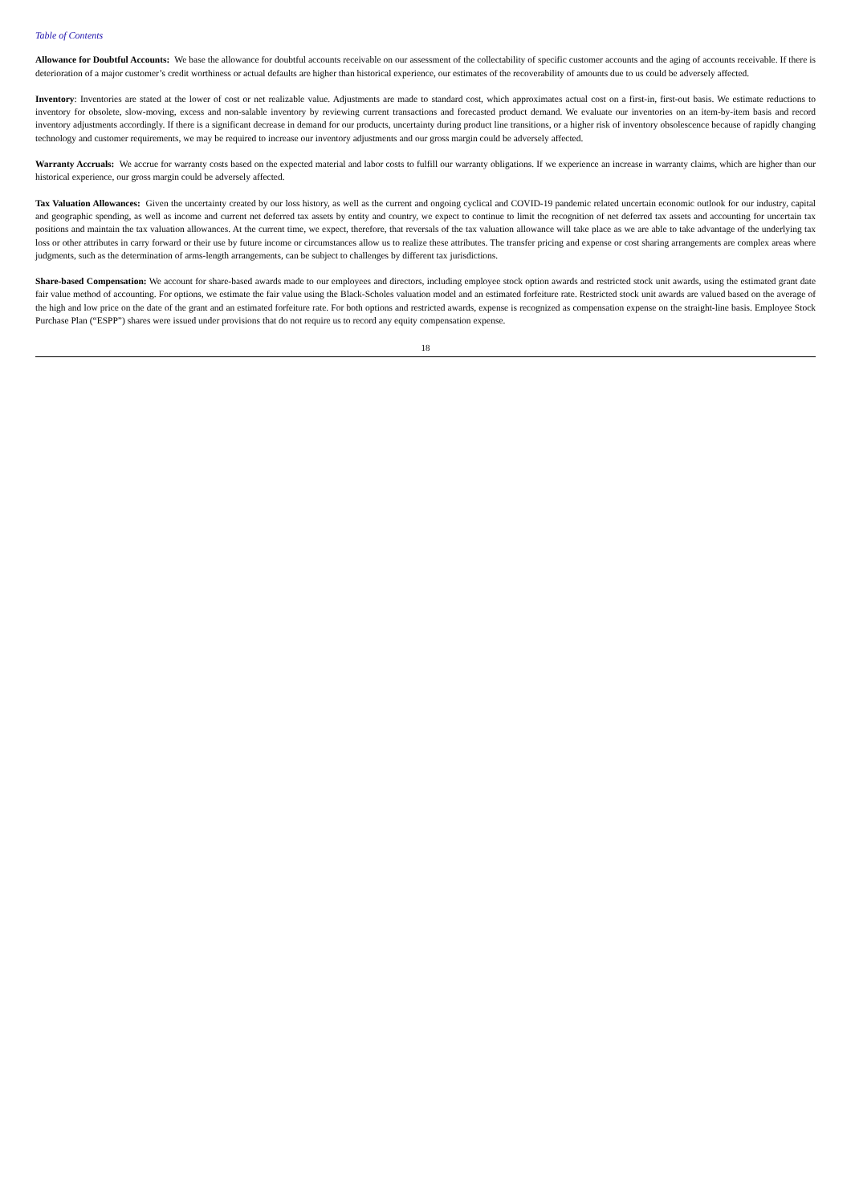Table of Contents
Allowance for Doubtful Accounts: We base the allowance for doubtful accounts receivable on our assessment of the collectability of specific customer accounts and the aging of accounts receivable. If there is deterioration of a major customer’s credit worthiness or actual defaults are higher than historical experience, our estimates of the recoverability of amounts due to us could be adversely affected.
Inventory: Inventories are stated at the lower of cost or net realizable value. Adjustments are made to standard cost, which approximates actual cost on a first-in, first-out basis. We estimate reductions to inventory for obsolete, slow-moving, excess and non-salable inventory by reviewing current transactions and forecasted product demand. We evaluate our inventories on an item-by-item basis and record inventory adjustments accordingly. If there is a significant decrease in demand for our products, uncertainty during product line transitions, or a higher risk of inventory obsolescence because of rapidly changing technology and customer requirements, we may be required to increase our inventory adjustments and our gross margin could be adversely affected.
Warranty Accruals: We accrue for warranty costs based on the expected material and labor costs to fulfill our warranty obligations. If we experience an increase in warranty claims, which are higher than our historical experience, our gross margin could be adversely affected.
Tax Valuation Allowances: Given the uncertainty created by our loss history, as well as the current and ongoing cyclical and COVID-19 pandemic related uncertain economic outlook for our industry, capital and geographic spending, as well as income and current net deferred tax assets by entity and country, we expect to continue to limit the recognition of net deferred tax assets and accounting for uncertain tax positions and maintain the tax valuation allowances. At the current time, we expect, therefore, that reversals of the tax valuation allowance will take place as we are able to take advantage of the underlying tax loss or other attributes in carry forward or their use by future income or circumstances allow us to realize these attributes. The transfer pricing and expense or cost sharing arrangements are complex areas where judgments, such as the determination of arms-length arrangements, can be subject to challenges by different tax jurisdictions.
Share-based Compensation: We account for share-based awards made to our employees and directors, including employee stock option awards and restricted stock unit awards, using the estimated grant date fair value method of accounting. For options, we estimate the fair value using the Black-Scholes valuation model and an estimated forfeiture rate. Restricted stock unit awards are valued based on the average of the high and low price on the date of the grant and an estimated forfeiture rate. For both options and restricted awards, expense is recognized as compensation expense on the straight-line basis. Employee Stock Purchase Plan (“ESPP”) shares were issued under provisions that do not require us to record any equity compensation expense.
18